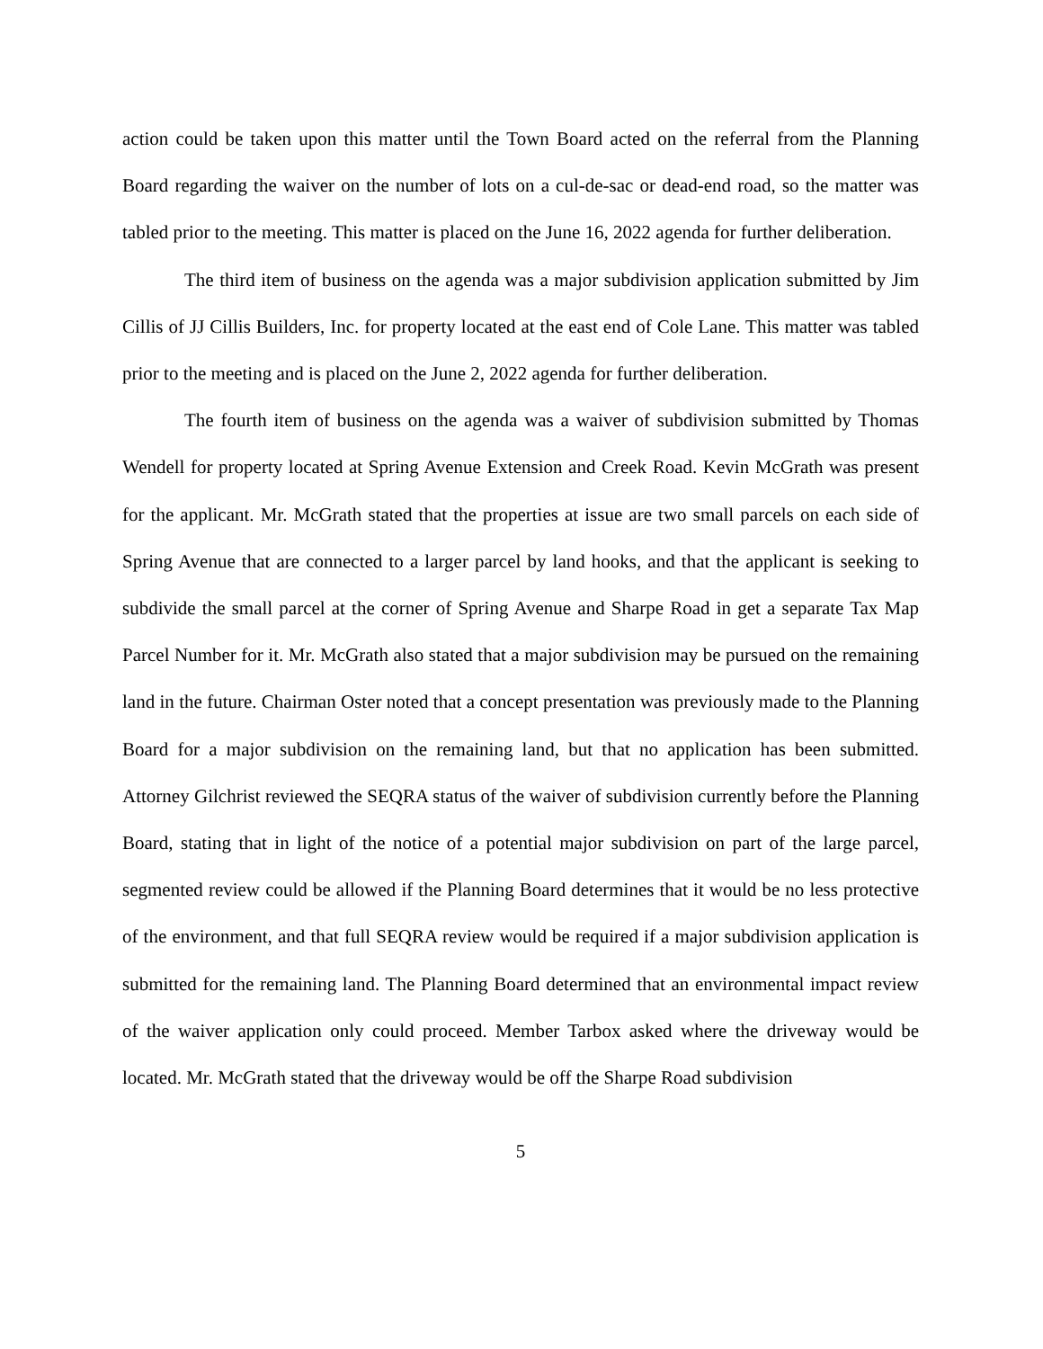action could be taken upon this matter until the Town Board acted on the referral from the Planning Board regarding the waiver on the number of lots on a cul-de-sac or dead-end road, so the matter was tabled prior to the meeting. This matter is placed on the June 16, 2022 agenda for further deliberation.
The third item of business on the agenda was a major subdivision application submitted by Jim Cillis of JJ Cillis Builders, Inc. for property located at the east end of Cole Lane. This matter was tabled prior to the meeting and is placed on the June 2, 2022 agenda for further deliberation.
The fourth item of business on the agenda was a waiver of subdivision submitted by Thomas Wendell for property located at Spring Avenue Extension and Creek Road. Kevin McGrath was present for the applicant. Mr. McGrath stated that the properties at issue are two small parcels on each side of Spring Avenue that are connected to a larger parcel by land hooks, and that the applicant is seeking to subdivide the small parcel at the corner of Spring Avenue and Sharpe Road in get a separate Tax Map Parcel Number for it. Mr. McGrath also stated that a major subdivision may be pursued on the remaining land in the future. Chairman Oster noted that a concept presentation was previously made to the Planning Board for a major subdivision on the remaining land, but that no application has been submitted. Attorney Gilchrist reviewed the SEQRA status of the waiver of subdivision currently before the Planning Board, stating that in light of the notice of a potential major subdivision on part of the large parcel, segmented review could be allowed if the Planning Board determines that it would be no less protective of the environment, and that full SEQRA review would be required if a major subdivision application is submitted for the remaining land. The Planning Board determined that an environmental impact review of the waiver application only could proceed. Member Tarbox asked where the driveway would be located. Mr. McGrath stated that the driveway would be off the Sharpe Road subdivision
5